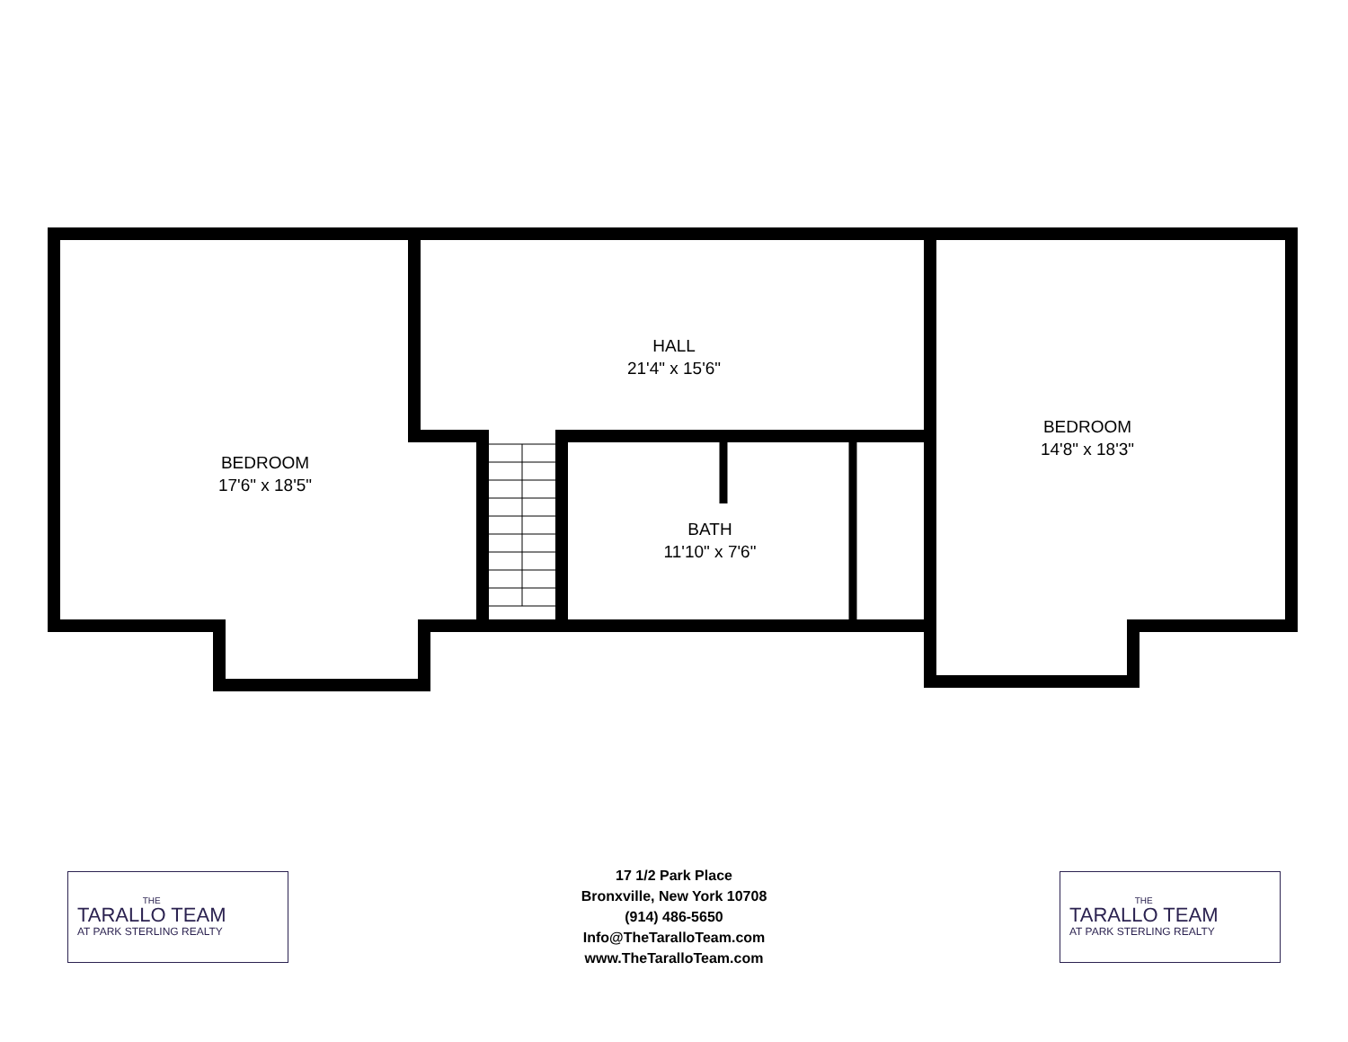BEDROOM
17'6" x 18'5"
HALL
21'4" x 15'6"
BATH
11'10" x 7'6"
BEDROOM
14'8" x 18'3"
THE
TARALLO TEAM
AT PARK STERLING REALTY
17 1/2 Park Place
Bronxville, New York 10708
(914) 486-5650
Info@TheTaralloTeam.com
www.TheTaralloTeam.com
THE
TARALLO TEAM
AT PARK STERLING REALTY